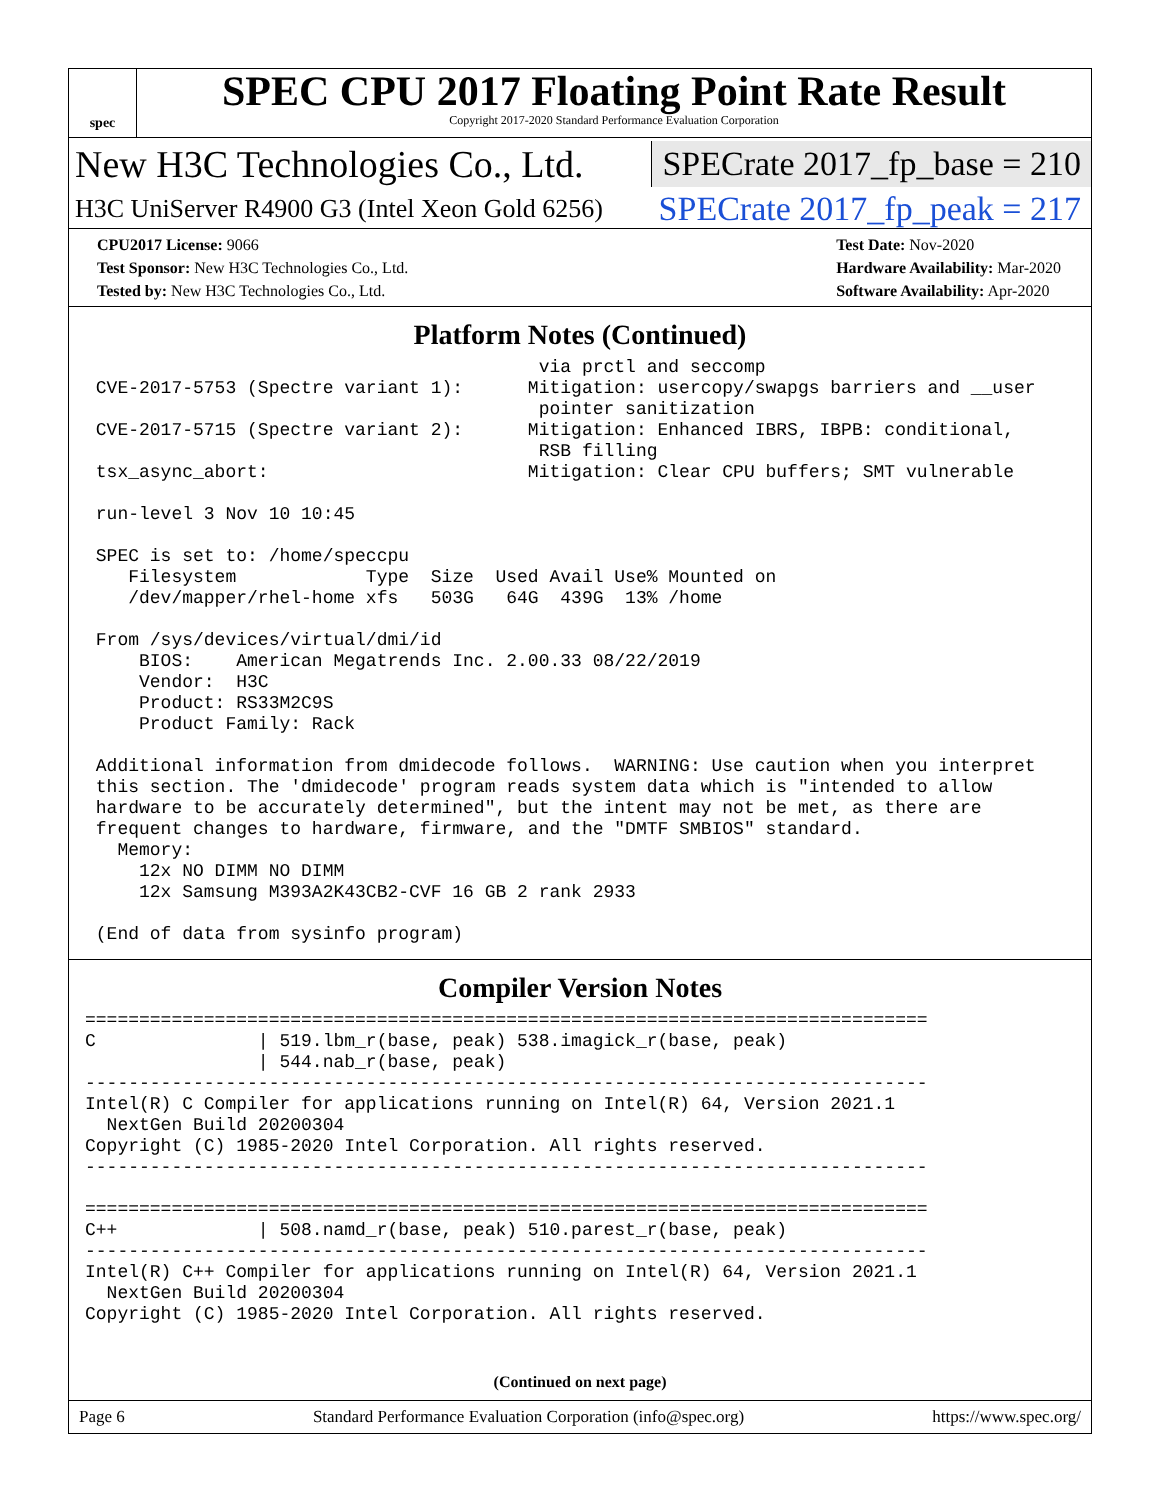spec
SPEC CPU 2017 Floating Point Rate Result
Copyright 2017-2020 Standard Performance Evaluation Corporation
New H3C Technologies Co., Ltd. SPECrate 2017_fp_base = 210
H3C UniServer R4900 G3 (Intel Xeon Gold 6256) SPECrate 2017_fp_peak = 217
CPU2017 License: 9066
Test Sponsor: New H3C Technologies Co., Ltd.
Tested by: New H3C Technologies Co., Ltd.
Test Date: Nov-2020
Hardware Availability: Mar-2020
Software Availability: Apr-2020
Platform Notes (Continued)
                                          via prctl and seccomp
 CVE-2017-5753 (Spectre variant 1):      Mitigation: usercopy/swapgs barriers and __user
                                          pointer sanitization
 CVE-2017-5715 (Spectre variant 2):      Mitigation: Enhanced IBRS, IBPB: conditional,
                                          RSB filling
 tsx_async_abort:                        Mitigation: Clear CPU buffers; SMT vulnerable

 run-level 3 Nov 10 10:45

 SPEC is set to: /home/speccpu
    Filesystem            Type  Size  Used Avail Use% Mounted on
    /dev/mapper/rhel-home xfs   503G   64G  439G  13% /home

 From /sys/devices/virtual/dmi/id
     BIOS:    American Megatrends Inc. 2.00.33 08/22/2019
     Vendor:  H3C
     Product: RS33M2C9S
     Product Family: Rack

 Additional information from dmidecode follows.  WARNING: Use caution when you interpret
 this section. The 'dmidecode' program reads system data which is "intended to allow
 hardware to be accurately determined", but the intent may not be met, as there are
 frequent changes to hardware, firmware, and the "DMTF SMBIOS" standard.
   Memory:
     12x NO DIMM NO DIMM
     12x Samsung M393A2K43CB2-CVF 16 GB 2 rank 2933

 (End of data from sysinfo program)
Compiler Version Notes
==============================================================================
C               | 519.lbm_r(base, peak) 538.imagick_r(base, peak)
                | 544.nab_r(base, peak)
------------------------------------------------------------------------------
Intel(R) C Compiler for applications running on Intel(R) 64, Version 2021.1
  NextGen Build 20200304
Copyright (C) 1985-2020 Intel Corporation. All rights reserved.
------------------------------------------------------------------------------

==============================================================================
C++             | 508.namd_r(base, peak) 510.parest_r(base, peak)
------------------------------------------------------------------------------
Intel(R) C++ Compiler for applications running on Intel(R) 64, Version 2021.1
  NextGen Build 20200304
Copyright (C) 1985-2020 Intel Corporation. All rights reserved.
(Continued on next page)
Page 6 Standard Performance Evaluation Corporation (info@spec.org) https://www.spec.org/